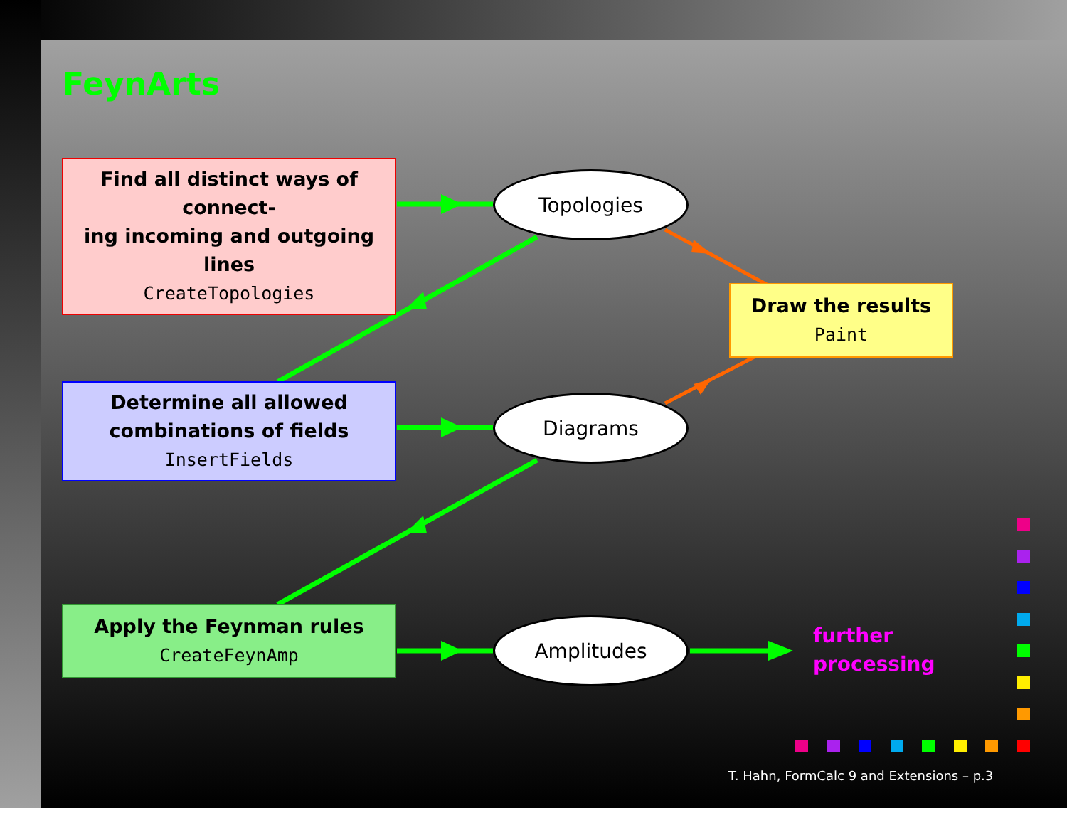FeynArts
Find all distinct ways of connect-
ing incoming and outgoing lines
CreateTopologies
Determine all allowed
combinations of fields
InsertFields
Apply the Feynman rules
CreateFeynAmp
Draw the results
Paint
Topologies
Diagrams
Amplitudes
further
processing
T. Hahn, FormCalc 9 and Extensions – p.3